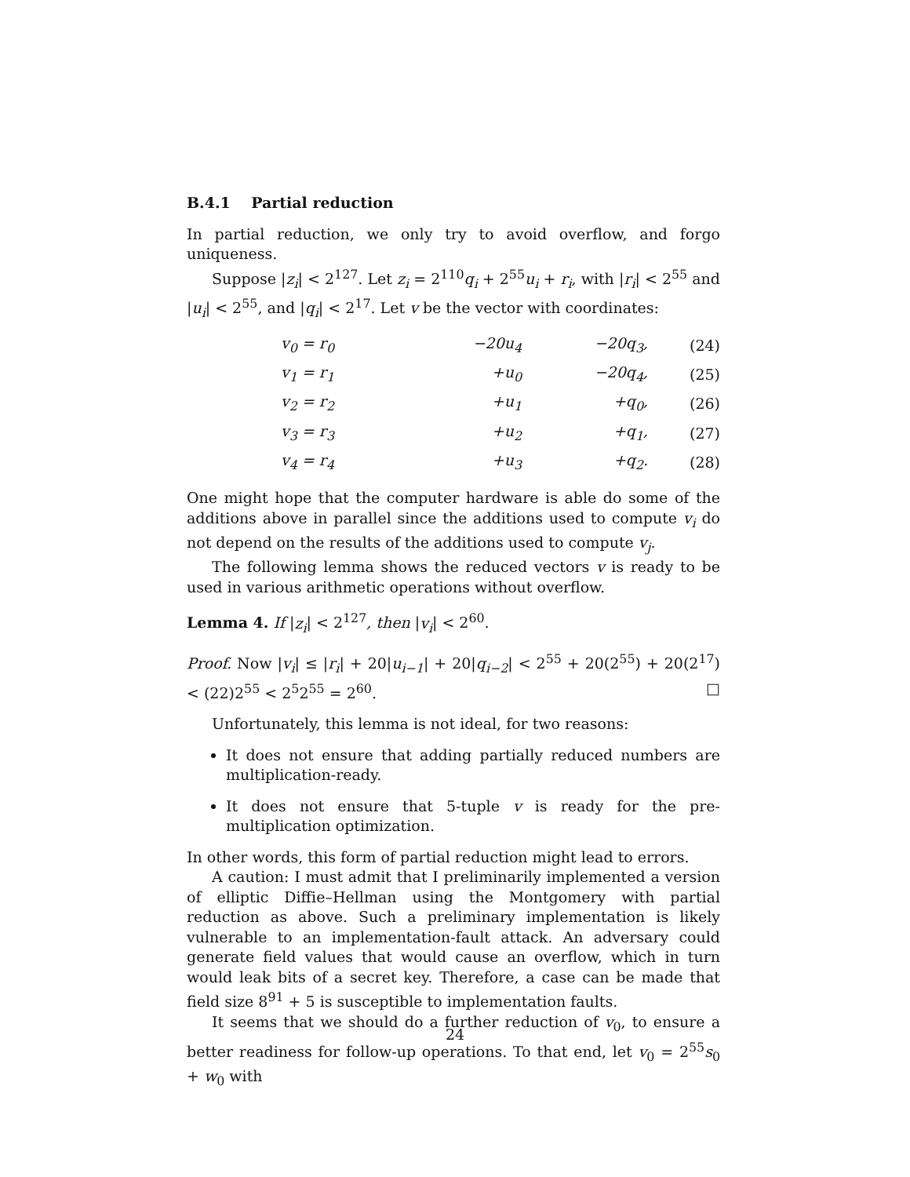B.4.1 Partial reduction
In partial reduction, we only try to avoid overflow, and forgo uniqueness.
Suppose |z<sub>i</sub>| < 2<sup>127</sup>. Let z<sub>i</sub> = 2<sup>110</sup>q<sub>i</sub> + 2<sup>55</sup>u<sub>i</sub> + r<sub>i</sub>, with |r<sub>i</sub>| < 2<sup>55</sup> and |u<sub>i</sub>| < 2<sup>55</sup>, and |q<sub>i</sub>| < 2<sup>17</sup>. Let v be the vector with coordinates:
| v<sub>0</sub> = r<sub>0</sub> | −20u<sub>4</sub> | −20q<sub>3</sub>, | (24) |
| v<sub>1</sub> = r<sub>1</sub> | +u<sub>0</sub> | −20q<sub>4</sub>, | (25) |
| v<sub>2</sub> = r<sub>2</sub> | +u<sub>1</sub> | +q<sub>0</sub>, | (26) |
| v<sub>3</sub> = r<sub>3</sub> | +u<sub>2</sub> | +q<sub>1</sub>, | (27) |
| v<sub>4</sub> = r<sub>4</sub> | +u<sub>3</sub> | +q<sub>2</sub>. | (28) |
One might hope that the computer hardware is able do some of the additions above in parallel since the additions used to compute v<sub>i</sub> do not depend on the results of the additions used to compute v<sub>j</sub>.
The following lemma shows the reduced vectors v is ready to be used in various arithmetic operations without overflow.
Lemma 4. If |z<sub>i</sub>| < 2<sup>127</sup>, then |v<sub>i</sub>| < 2<sup>60</sup>.
Proof. Now |v<sub>i</sub>| ≤ |r<sub>i</sub>| + 20|u<sub>i−1</sub>| + 20|q<sub>i−2</sub>| < 2<sup>55</sup> + 20(2<sup>55</sup>) + 20(2<sup>17</sup>) < (22)2<sup>55</sup> < 2<sup>5</sup>2<sup>55</sup> = 2<sup>60</sup>. □
Unfortunately, this lemma is not ideal, for two reasons:
It does not ensure that adding partially reduced numbers are multiplication-ready.
It does not ensure that 5-tuple v is ready for the pre-multiplication optimization.
In other words, this form of partial reduction might lead to errors.
A caution: I must admit that I preliminarily implemented a version of elliptic Diffie–Hellman using the Montgomery with partial reduction as above. Such a preliminary implementation is likely vulnerable to an implementation-fault attack. An adversary could generate field values that would cause an overflow, which in turn would leak bits of a secret key. Therefore, a case can be made that field size 8<sup>91</sup> + 5 is susceptible to implementation faults.
It seems that we should do a further reduction of v<sub>0</sub>, to ensure a better readiness for follow-up operations. To that end, let v<sub>0</sub> = 2<sup>55</sup>s<sub>0</sub> + w<sub>0</sub> with
24